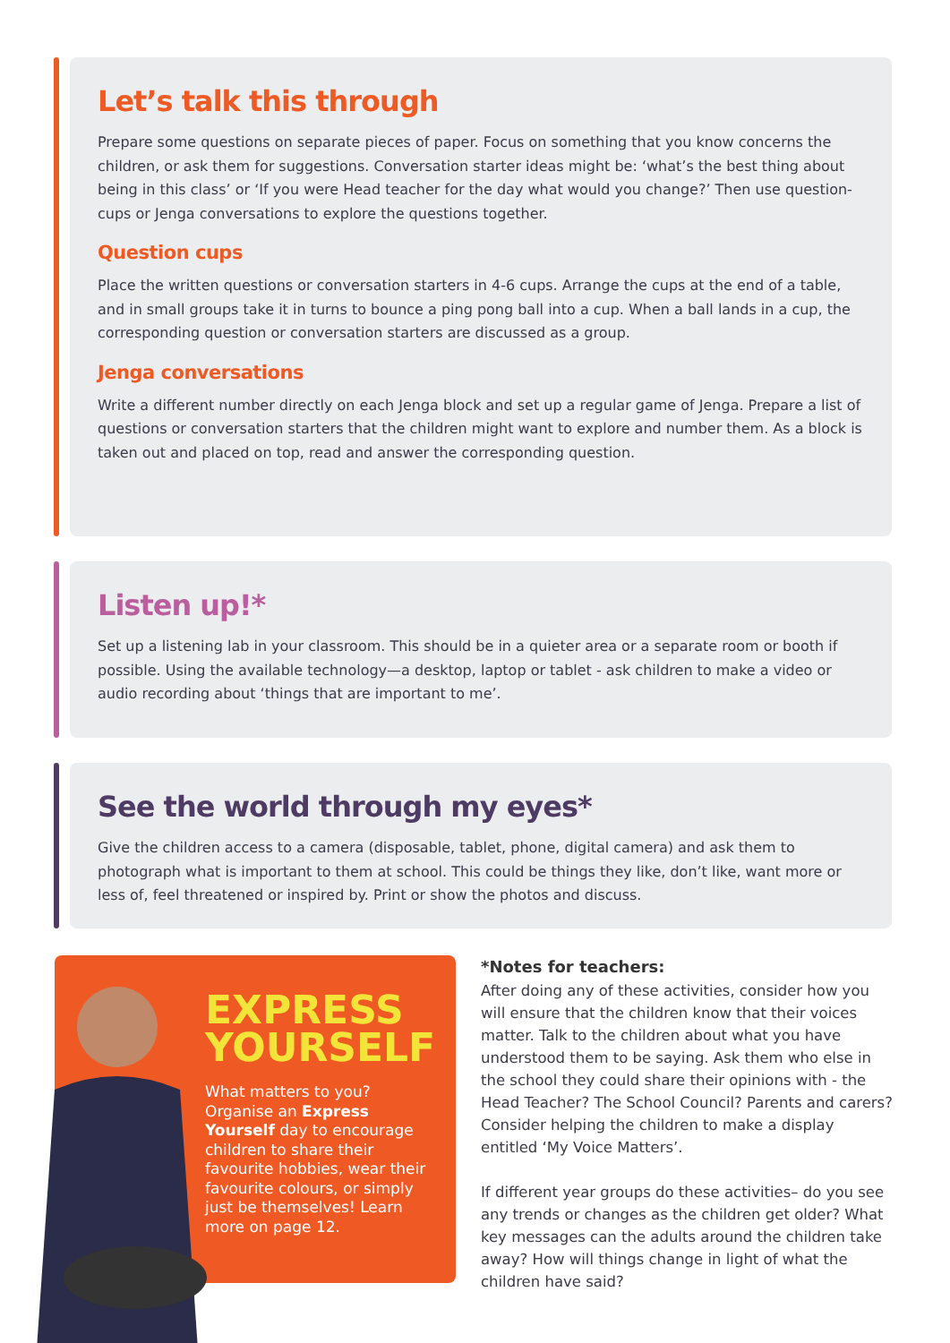Let’s talk this through
Prepare some questions on separate pieces of paper. Focus on something that you know concerns the children, or ask them for suggestions. Conversation starter ideas might be: ‘what’s the best thing about being in this class’ or ‘If you were Head teacher for the day what would you change?’ Then use question-cups or Jenga conversations to explore the questions together.
Question cups
Place the written questions or conversation starters in 4-6 cups. Arrange the cups at the end of a table, and in small groups take it in turns to bounce a ping pong ball into a cup. When a ball lands in a cup, the corresponding question or conversation starters are discussed as a group.
Jenga conversations
Write a different number directly on each Jenga block and set up a regular game of Jenga. Prepare a list of questions or conversation starters that the children might want to explore and number them. As a block is taken out and placed on top, read and answer the corresponding question.
Listen up!*
Set up a listening lab in your classroom. This should be in a quieter area or a separate room or booth if possible. Using the available technology—a desktop, laptop or tablet - ask children to make a video or audio recording about ‘things that are important to me’.
See the world through my eyes*
Give the children access to a camera (disposable, tablet, phone, digital camera) and ask them to photograph what is important to them at school. This could be things they like, don’t like, want more or less of, feel threatened or inspired by. Print or show the photos and discuss.
EXPRESS YOURSELF
What matters to you? Organise an Express Yourself day to encourage children to share their favourite hobbies, wear their favourite colours, or simply just be themselves! Learn more on page 12.
*Notes for teachers:
After doing any of these activities, consider how you will ensure that the children know that their voices matter. Talk to the children about what you have understood them to be saying. Ask them who else in the school they could share their opinions with - the Head Teacher? The School Council? Parents and carers? Consider helping the children to make a display entitled ‘My Voice Matters’.
If different year groups do these activities– do you see any trends or changes as the children get older? What key messages can the adults around the children take away? How will things change in light of what the children have said?